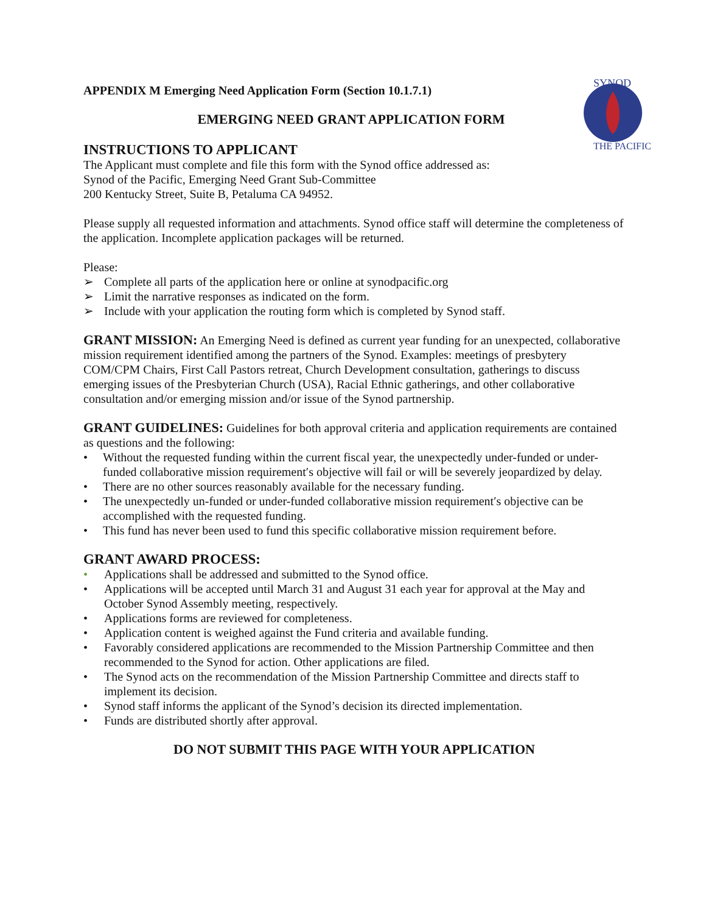SYNOD
THE PACIFIC
APPENDIX M Emerging Need Application Form (Section 10.1.7.1)
EMERGING NEED GRANT APPLICATION FORM
INSTRUCTIONS TO APPLICANT
The Applicant must complete and file this form with the Synod office addressed as:
Synod of the Pacific, Emerging Need Grant Sub-Committee
200 Kentucky Street, Suite B, Petaluma CA 94952.
Please supply all requested information and attachments. Synod office staff will determine the completeness of the application. Incomplete application packages will be returned.
Please:
➢ Complete all parts of the application here or online at synodpacific.org
➢ Limit the narrative responses as indicated on the form.
➢ Include with your application the routing form which is completed by Synod staff.
GRANT MISSION: An Emerging Need is defined as current year funding for an unexpected, collaborative mission requirement identified among the partners of the Synod. Examples: meetings of presbytery COM/CPM Chairs, First Call Pastors retreat, Church Development consultation, gatherings to discuss emerging issues of the Presbyterian Church (USA), Racial Ethnic gatherings, and other collaborative consultation and/or emerging mission and/or issue of the Synod partnership.
GRANT GUIDELINES: Guidelines for both approval criteria and application requirements are contained as questions and the following:
• Without the requested funding within the current fiscal year, the unexpectedly under-funded or under-funded collaborative mission requirement′s objective will fail or will be severely jeopardized by delay.
• There are no other sources reasonably available for the necessary funding.
• The unexpectedly un-funded or under-funded collaborative mission requirement′s objective can be accomplished with the requested funding.
• This fund has never been used to fund this specific collaborative mission requirement before.
GRANT AWARD PROCESS:
• Applications shall be addressed and submitted to the Synod office.
• Applications will be accepted until March 31 and August 31 each year for approval at the May and October Synod Assembly meeting, respectively.
• Applications forms are reviewed for completeness.
• Application content is weighed against the Fund criteria and available funding.
• Favorably considered applications are recommended to the Mission Partnership Committee and then recommended to the Synod for action. Other applications are filed.
• The Synod acts on the recommendation of the Mission Partnership Committee and directs staff to implement its decision.
• Synod staff informs the applicant of the Synod’s decision its directed implementation.
• Funds are distributed shortly after approval.
DO NOT SUBMIT THIS PAGE WITH YOUR APPLICATION